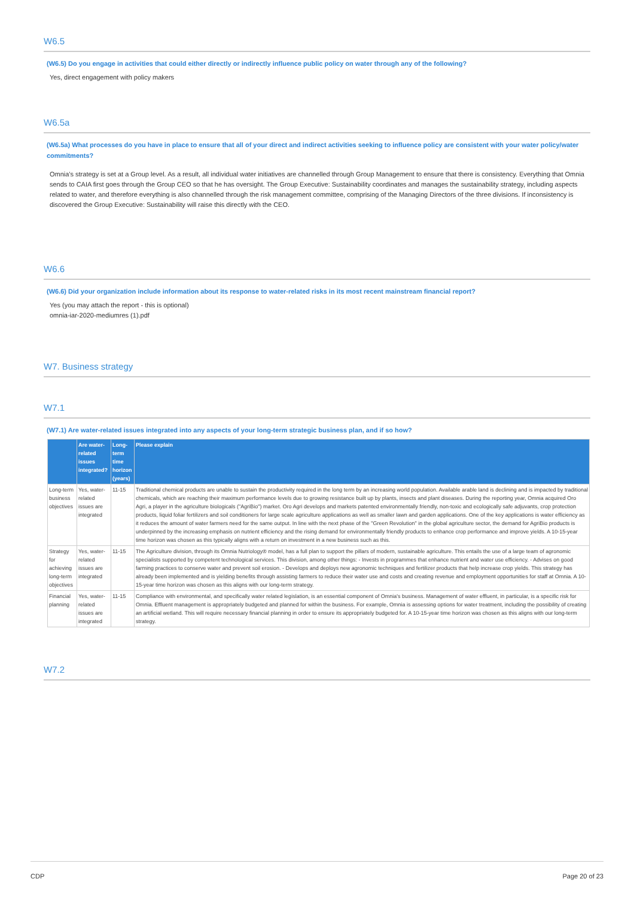W6.5
(W6.5) Do you engage in activities that could either directly or indirectly influence public policy on water through any of the following?
Yes, direct engagement with policy makers
W6.5a
(W6.5a) What processes do you have in place to ensure that all of your direct and indirect activities seeking to influence policy are consistent with your water policy/water commitments?
Omnia's strategy is set at a Group level. As a result, all individual water initiatives are channelled through Group Management to ensure that there is consistency. Everything that Omnia sends to CAIA first goes through the Group CEO so that he has oversight. The Group Executive: Sustainability coordinates and manages the sustainability strategy, including aspects related to water, and therefore everything is also channelled through the risk management committee, comprising of the Managing Directors of the three divisions. If inconsistency is discovered the Group Executive: Sustainability will raise this directly with the CEO.
W6.6
(W6.6) Did your organization include information about its response to water-related risks in its most recent mainstream financial report?
Yes (you may attach the report - this is optional)
omnia-iar-2020-mediumres (1).pdf
W7. Business strategy
W7.1
(W7.1) Are water-related issues integrated into any aspects of your long-term strategic business plan, and if so how?
| | Are water-related issues integrated? | Long-term time horizon (years) | Please explain |
| --- | --- | --- | --- |
| Long-term business objectives | Yes, water-related issues are integrated | 11-15 | Traditional chemical products are unable to sustain the productivity required in the long term by an increasing world population. Available arable land is declining and is impacted by traditional chemicals, which are reaching their maximum performance levels due to growing resistance built up by plants, insects and plant diseases. During the reporting year, Omnia acquired Oro Agri, a player in the agriculture biologicals ("AgriBio") market. Oro Agri develops and markets patented environmentally friendly, non-toxic and ecologically safe adjuvants, crop protection products, liquid foliar fertilizers and soil conditioners for large scale agriculture applications as well as smaller lawn and garden applications. One of the key applications is water efficiency as it reduces the amount of water farmers need for the same output. In line with the next phase of the "Green Revolution" in the global agriculture sector, the demand for AgriBio products is underpinned by the increasing emphasis on nutrient efficiency and the rising demand for environmentally friendly products to enhance crop performance and improve yields. A 10-15-year time horizon was chosen as this typically aligns with a return on investment in a new business such as this. |
| Strategy for achieving long-term objectives | Yes, water-related issues are integrated | 11-15 | The Agriculture division, through its Omnia Nutriology® model, has a full plan to support the pillars of modern, sustainable agriculture. This entails the use of a large team of agronomic specialists supported by competent technological services. This division, among other things: - Invests in programmes that enhance nutrient and water use efficiency. - Advises on good farming practices to conserve water and prevent soil erosion. - Develops and deploys new agronomic techniques and fertilizer products that help increase crop yields. This strategy has already been implemented and is yielding benefits through assisting farmers to reduce their water use and costs and creating revenue and employment opportunities for staff at Omnia. A 10-15-year time horizon was chosen as this aligns with our long-term strategy. |
| Financial planning | Yes, water-related issues are integrated | 11-15 | Compliance with environmental, and specifically water related legislation, is an essential component of Omnia's business. Management of water effluent, in particular, is a specific risk for Omnia. Effluent management is appropriately budgeted and planned for within the business. For example, Omnia is assessing options for water treatment, including the possibility of creating an artificial wetland. This will require necessary financial planning in order to ensure its appropriately budgeted for. A 10-15-year time horizon was chosen as this aligns with our long-term strategy. |
W7.2
CDP Page 20 of 23